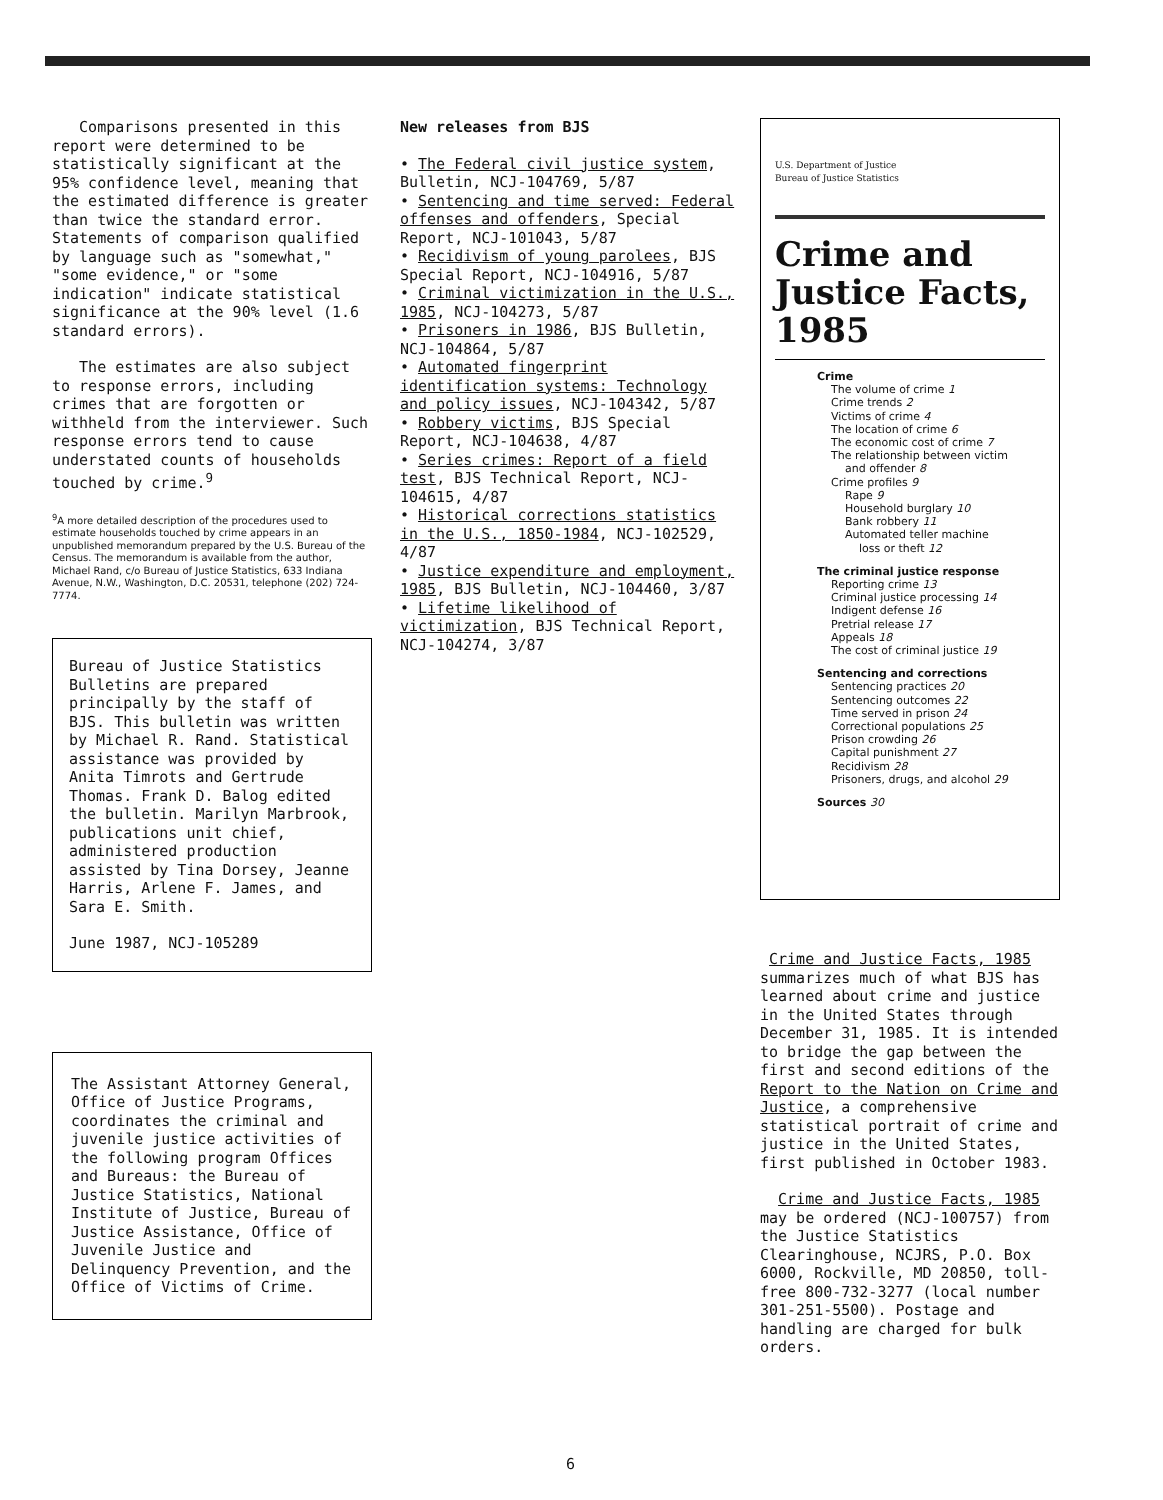Comparisons presented in this report were determined to be statistically significant at the 95% confidence level, meaning that the estimated difference is greater than twice the standard error. Statements of comparison qualified by language such as "somewhat," "some evidence," or "some indication" indicate statistical significance at the 90% level (1.6 standard errors).
The estimates are also subject to response errors, including crimes that are forgotten or withheld from the interviewer. Such response errors tend to cause understated counts of households touched by crime.<sup>9</sup>
<sup>9</sup> A more detailed description of the procedures used to estimate households touched by crime appears in an unpublished memorandum prepared by the U.S. Bureau of the Census. The memorandum is available from the author, Michael Rand, c/o Bureau of Justice Statistics, 633 Indiana Avenue, N.W., Washington, D.C. 20531, telephone (202) 724-7774.
Bureau of Justice Statistics Bulletins are prepared principally by the staff of BJS. This bulletin was written by Michael R. Rand. Statistical assistance was provided by Anita Timrots and Gertrude Thomas. Frank D. Balog edited the bulletin. Marilyn Marbrook, publications unit chief, administered production assisted by Tina Dorsey, Jeanne Harris, Arlene F. James, and Sara E. Smith.
June 1987, NCJ-105289
The Assistant Attorney General, Office of Justice Programs, coordinates the criminal and juvenile justice activities of the following program Offices and Bureaus: the Bureau of Justice Statistics, National Institute of Justice, Bureau of Justice Assistance, Office of Juvenile Justice and Delinquency Prevention, and the Office of Victims of Crime.
New releases from BJS
• The Federal civil justice system, Bulletin, NCJ-104769, 5/87
• Sentencing and time served: Federal offenses and offenders, Special Report, NCJ-101043, 5/87
• Recidivism of young parolees, BJS Special Report, NCJ-104916, 5/87
• Criminal victimization in the U.S., 1985, NCJ-104273, 5/87
• Prisoners in 1986, BJS Bulletin, NCJ-104864, 5/87
• Automated fingerprint identification systems: Technology and policy issues, NCJ-104342, 5/87
• Robbery victims, BJS Special Report, NCJ-104638, 4/87
• Series crimes: Report of a field test, BJS Technical Report, NCJ-104615, 4/87
• Historical corrections statistics in the U.S., 1850-1984, NCJ-102529, 4/87
• Justice expenditure and employment, 1985, BJS Bulletin, NCJ-104460, 3/87
• Lifetime likelihood of victimization, BJS Technical Report, NCJ-104274, 3/87
U.S. Department of Justice
Bureau of Justice Statistics
Crime and Justice Facts, 1985
Crime
The volume of crime 1
Crime trends 2
Victims of crime 4
The location of crime 6
The economic cost of crime 7
The relationship between victim
and offender 8
Crime profiles 9
Rape 9
Household burglary 10
Bank robbery 11
Automated teller machine
loss or theft 12
The criminal justice response
Reporting crime 13
Criminal justice processing 14
Indigent defense 16
Pretrial release 17
Appeals 18
The cost of criminal justice 19
Sentencing and corrections
Sentencing practices 20
Sentencing outcomes 22
Time served in prison 24
Correctional populations 25
Prison crowding 26
Capital punishment 27
Recidivism 28
Prisoners, drugs, and alcohol 29
Sources 30
Crime and Justice Facts, 1985 summarizes much of what BJS has learned about crime and justice in the United States through December 31, 1985. It is intended to bridge the gap between the first and second editions of the Report to the Nation on Crime and Justice, a comprehensive statistical portrait of crime and justice in the United States, first published in October 1983.
Crime and Justice Facts, 1985 may be ordered (NCJ-100757) from the Justice Statistics Clearinghouse, NCJRS, P.O. Box 6000, Rockville, MD 20850, toll-free 800-732-3277 (local number 301-251-5500). Postage and handling are charged for bulk orders.
6